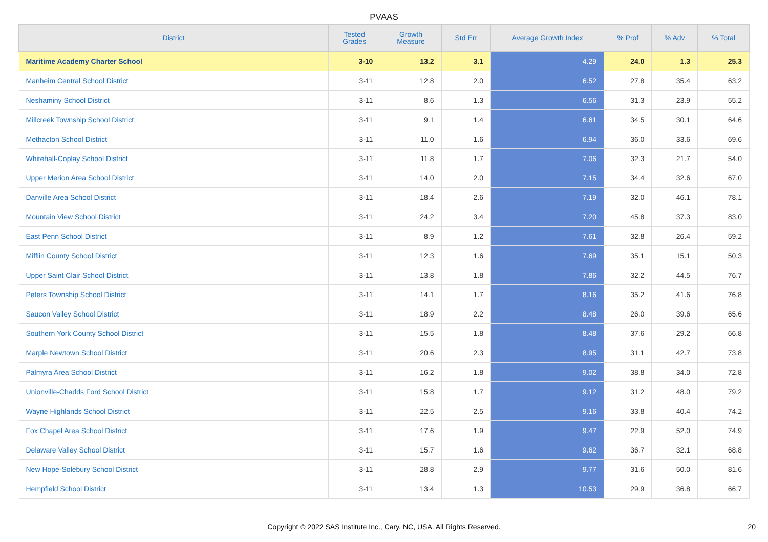PVAAS
| District | Tested Grades | Growth Measure | Std Err | Average Growth Index | % Prof | % Adv | % Total |
| --- | --- | --- | --- | --- | --- | --- | --- |
| Maritime Academy Charter School | 3-10 | 13.2 | 3.1 | 4.29 | 24.0 | 1.3 | 25.3 |
| Manheim Central School District | 3-11 | 12.8 | 2.0 | 6.52 | 27.8 | 35.4 | 63.2 |
| Neshaminy School District | 3-11 | 8.6 | 1.3 | 6.56 | 31.3 | 23.9 | 55.2 |
| Millcreek Township School District | 3-11 | 9.1 | 1.4 | 6.61 | 34.5 | 30.1 | 64.6 |
| Methacton School District | 3-11 | 11.0 | 1.6 | 6.94 | 36.0 | 33.6 | 69.6 |
| Whitehall-Coplay School District | 3-11 | 11.8 | 1.7 | 7.06 | 32.3 | 21.7 | 54.0 |
| Upper Merion Area School District | 3-11 | 14.0 | 2.0 | 7.15 | 34.4 | 32.6 | 67.0 |
| Danville Area School District | 3-11 | 18.4 | 2.6 | 7.19 | 32.0 | 46.1 | 78.1 |
| Mountain View School District | 3-11 | 24.2 | 3.4 | 7.20 | 45.8 | 37.3 | 83.0 |
| East Penn School District | 3-11 | 8.9 | 1.2 | 7.61 | 32.8 | 26.4 | 59.2 |
| Mifflin County School District | 3-11 | 12.3 | 1.6 | 7.69 | 35.1 | 15.1 | 50.3 |
| Upper Saint Clair School District | 3-11 | 13.8 | 1.8 | 7.86 | 32.2 | 44.5 | 76.7 |
| Peters Township School District | 3-11 | 14.1 | 1.7 | 8.16 | 35.2 | 41.6 | 76.8 |
| Saucon Valley School District | 3-11 | 18.9 | 2.2 | 8.48 | 26.0 | 39.6 | 65.6 |
| Southern York County School District | 3-11 | 15.5 | 1.8 | 8.48 | 37.6 | 29.2 | 66.8 |
| Marple Newtown School District | 3-11 | 20.6 | 2.3 | 8.95 | 31.1 | 42.7 | 73.8 |
| Palmyra Area School District | 3-11 | 16.2 | 1.8 | 9.02 | 38.8 | 34.0 | 72.8 |
| Unionville-Chadds Ford School District | 3-11 | 15.8 | 1.7 | 9.12 | 31.2 | 48.0 | 79.2 |
| Wayne Highlands School District | 3-11 | 22.5 | 2.5 | 9.16 | 33.8 | 40.4 | 74.2 |
| Fox Chapel Area School District | 3-11 | 17.6 | 1.9 | 9.47 | 22.9 | 52.0 | 74.9 |
| Delaware Valley School District | 3-11 | 15.7 | 1.6 | 9.62 | 36.7 | 32.1 | 68.8 |
| New Hope-Solebury School District | 3-11 | 28.8 | 2.9 | 9.77 | 31.6 | 50.0 | 81.6 |
| Hempfield School District | 3-11 | 13.4 | 1.3 | 10.53 | 29.9 | 36.8 | 66.7 |
Copyright © 2022 SAS Institute Inc., Cary, NC, USA. All Rights Reserved. 20